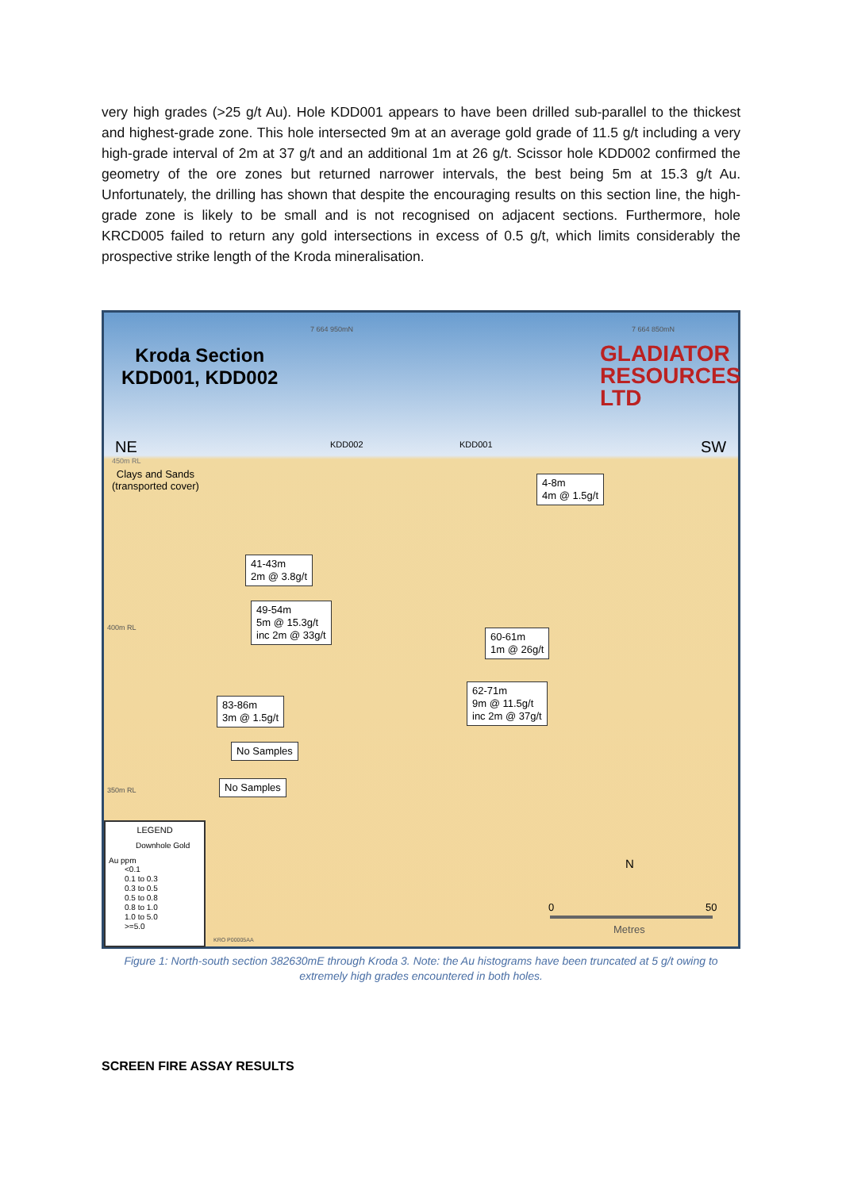very high grades (>25 g/t Au). Hole KDD001 appears to have been drilled sub-parallel to the thickest and highest-grade zone. This hole intersected 9m at an average gold grade of 11.5 g/t including a very high-grade interval of 2m at 37 g/t and an additional 1m at 26 g/t. Scissor hole KDD002 confirmed the geometry of the ore zones but returned narrower intervals, the best being 5m at 15.3 g/t Au. Unfortunately, the drilling has shown that despite the encouraging results on this section line, the high-grade zone is likely to be small and is not recognised on adjacent sections. Furthermore, hole KRCD005 failed to return any gold intersections in excess of 0.5 g/t, which limits considerably the prospective strike length of the Kroda mineralisation.
7 664 950mN 7 664 850mN
Kroda Section
KDD001, KDD002
GLADIATOR
RESOURCES LTD
KDD002 KDD001
NE SW
450m RL
Clays and Sands
(transported cover)
400m RL
350m RL
4-8m
4m @ 1.5g/t
41-43m
2m @ 3.8g/t
49-54m
5m @ 15.3g/t
inc 2m @ 33g/t
60-61m
1m @ 26g/t
62-71m
9m @ 11.5g/t
inc 2m @ 37g/t
83-86m
3m @ 1.5g/t
No Samples
No Samples
LEGEND
Downhole Gold
Au ppm
<0.1
0.1 to 0.3
0.3 to 0.5
0.5 to 0.8
0.8 to 1.0
1.0 to 5.0
>=5.0
KRO P00005AA
N
0 50
Metres
Figure 1: North-south section 382630mE through Kroda 3. Note: the Au histograms have been truncated at 5 g/t owing to extremely high grades encountered in both holes.
SCREEN FIRE ASSAY RESULTS